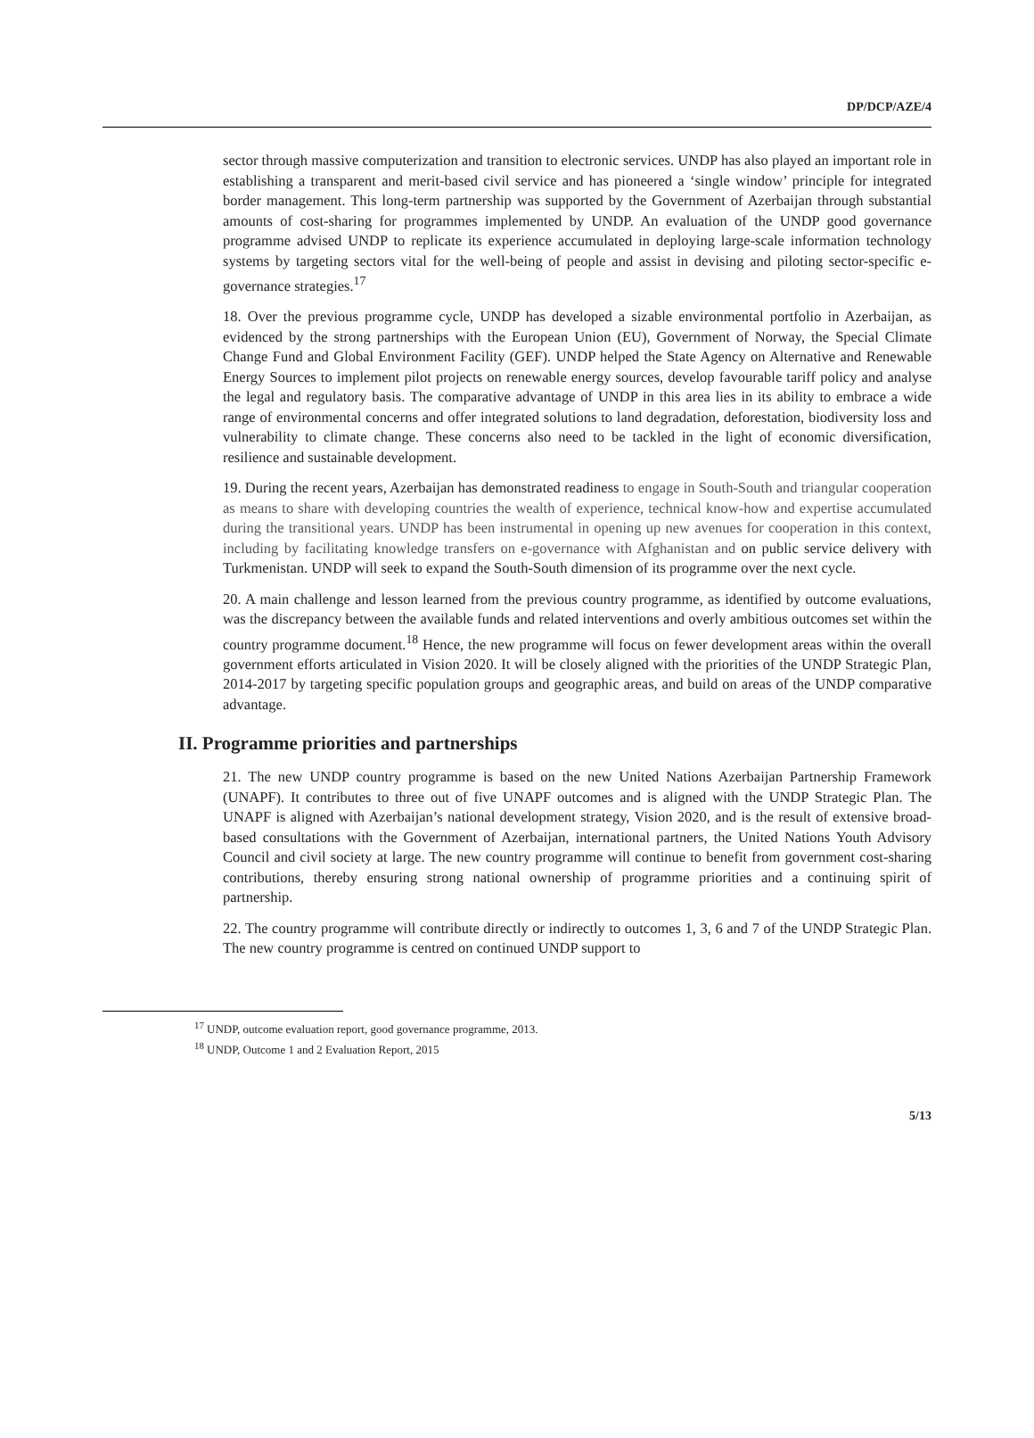DP/DCP/AZE/4
sector through massive computerization and transition to electronic services. UNDP has also played an important role in establishing a transparent and merit-based civil service and has pioneered a ‘single window’ principle for integrated border management. This long-term partnership was supported by the Government of Azerbaijan through substantial amounts of cost-sharing for programmes implemented by UNDP. An evaluation of the UNDP good governance programme advised UNDP to replicate its experience accumulated in deploying large-scale information technology systems by targeting sectors vital for the well-being of people and assist in devising and piloting sector-specific e-governance strategies.<sup>17</sup>
18. Over the previous programme cycle, UNDP has developed a sizable environmental portfolio in Azerbaijan, as evidenced by the strong partnerships with the European Union (EU), Government of Norway, the Special Climate Change Fund and Global Environment Facility (GEF). UNDP helped the State Agency on Alternative and Renewable Energy Sources to implement pilot projects on renewable energy sources, develop favourable tariff policy and analyse the legal and regulatory basis. The comparative advantage of UNDP in this area lies in its ability to embrace a wide range of environmental concerns and offer integrated solutions to land degradation, deforestation, biodiversity loss and vulnerability to climate change. These concerns also need to be tackled in the light of economic diversification, resilience and sustainable development.
19. During the recent years, Azerbaijan has demonstrated readiness to engage in South-South and triangular cooperation as means to share with developing countries the wealth of experience, technical know-how and expertise accumulated during the transitional years. UNDP has been instrumental in opening up new avenues for cooperation in this context, including by facilitating knowledge transfers on e-governance with Afghanistan and on public service delivery with Turkmenistan. UNDP will seek to expand the South-South dimension of its programme over the next cycle.
20. A main challenge and lesson learned from the previous country programme, as identified by outcome evaluations, was the discrepancy between the available funds and related interventions and overly ambitious outcomes set within the country programme document.<sup>18</sup> Hence, the new programme will focus on fewer development areas within the overall government efforts articulated in Vision 2020. It will be closely aligned with the priorities of the UNDP Strategic Plan, 2014-2017 by targeting specific population groups and geographic areas, and build on areas of the UNDP comparative advantage.
II. Programme priorities and partnerships
21. The new UNDP country programme is based on the new United Nations Azerbaijan Partnership Framework (UNAPF). It contributes to three out of five UNAPF outcomes and is aligned with the UNDP Strategic Plan. The UNAPF is aligned with Azerbaijan’s national development strategy, Vision 2020, and is the result of extensive broad-based consultations with the Government of Azerbaijan, international partners, the United Nations Youth Advisory Council and civil society at large. The new country programme will continue to benefit from government cost-sharing contributions, thereby ensuring strong national ownership of programme priorities and a continuing spirit of partnership.
22. The country programme will contribute directly or indirectly to outcomes 1, 3, 6 and 7 of the UNDP Strategic Plan. The new country programme is centred on continued UNDP support to
<sup>17</sup> UNDP, outcome evaluation report, good governance programme, 2013.
<sup>18</sup> UNDP, Outcome 1 and 2 Evaluation Report, 2015
5/13